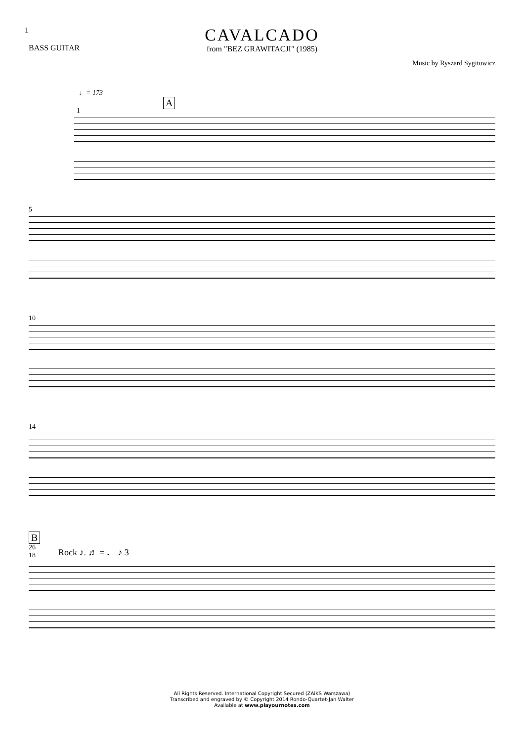1
BASS GUITAR
CAVALCADO
from "BEZ GRAWITACJI" (1985)
Music by Ryszard Sygitowicz
♩= 173
A
1
5
10
14
B
26
18 Rock ♪. ♬ = ♩ ♪ 3
All Rights Reserved. International Copyright Secured (ZAiKS Warszawa)
Transcribed and engraved by © Copyright 2014 Rondo-Quartet-Jan Walter
Available at www.playournotes.com